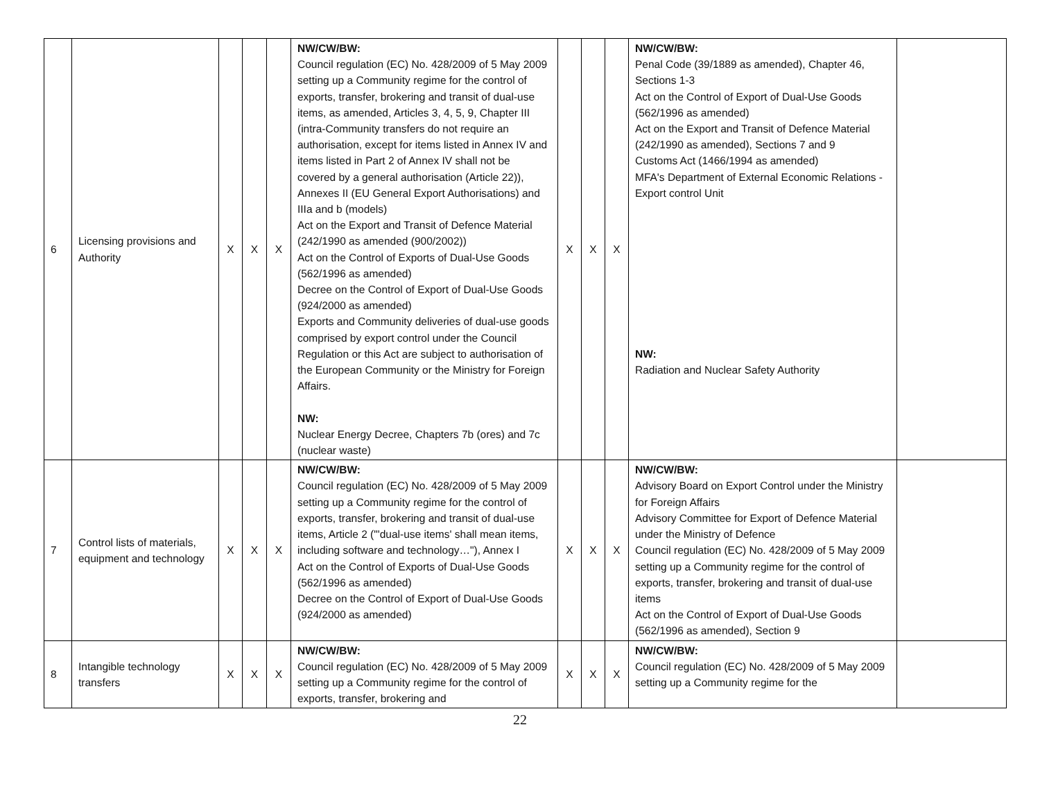| 6 | Licensing provisions and Authority | X | X | X | NW/CW/BW: Council regulation (EC) No. 428/2009 of 5 May 2009 setting up a Community regime for the control of exports, transfer, brokering and transit of dual-use items, as amended, Articles 3, 4, 5, 9, Chapter III (intra-Community transfers do not require an authorisation, except for items listed in Annex IV and items listed in Part 2 of Annex IV shall not be covered by a general authorisation (Article 22)), Annexes II (EU General Export Authorisations) and IIIa and b (models) Act on the Export and Transit of Defence Material (242/1990 as amended (900/2002)) Act on the Control of Exports of Dual-Use Goods (562/1996 as amended) Decree on the Control of Export of Dual-Use Goods (924/2000 as amended) Exports and Community deliveries of dual-use goods comprised by export control under the Council Regulation or this Act are subject to authorisation of the European Community or the Ministry for Foreign Affairs. NW: Nuclear Energy Decree, Chapters 7b (ores) and 7c (nuclear waste) | X | X | X | NW/CW/BW: Penal Code (39/1889 as amended), Chapter 46, Sections 1-3 Act on the Control of Export of Dual-Use Goods (562/1996 as amended) Act on the Export and Transit of Defence Material (242/1990 as amended), Sections 7 and 9 Customs Act (1466/1994 as amended) MFA's Department of External Economic Relations - Export control Unit NW: Radiation and Nuclear Safety Authority | |
| 7 | Control lists of materials, equipment and technology | X | X | X | NW/CW/BW: Council regulation (EC) No. 428/2009 of 5 May 2009 setting up a Community regime for the control of exports, transfer, brokering and transit of dual-use items, Article 2 ("'dual-use items' shall mean items, including software and technology…"), Annex I Act on the Control of Exports of Dual-Use Goods (562/1996 as amended) Decree on the Control of Export of Dual-Use Goods (924/2000 as amended) | X | X | X | NW/CW/BW: Advisory Board on Export Control under the Ministry for Foreign Affairs Advisory Committee for Export of Defence Material under the Ministry of Defence Council regulation (EC) No. 428/2009 of 5 May 2009 setting up a Community regime for the control of exports, transfer, brokering and transit of dual-use items Act on the Control of Export of Dual-Use Goods (562/1996 as amended), Section 9 | |
| 8 | Intangible technology transfers | X | X | X | NW/CW/BW: Council regulation (EC) No. 428/2009 of 5 May 2009 setting up a Community regime for the control of exports, transfer, brokering and | X | X | X | NW/CW/BW: Council regulation (EC) No. 428/2009 of 5 May 2009 setting up a Community regime for the | |
22